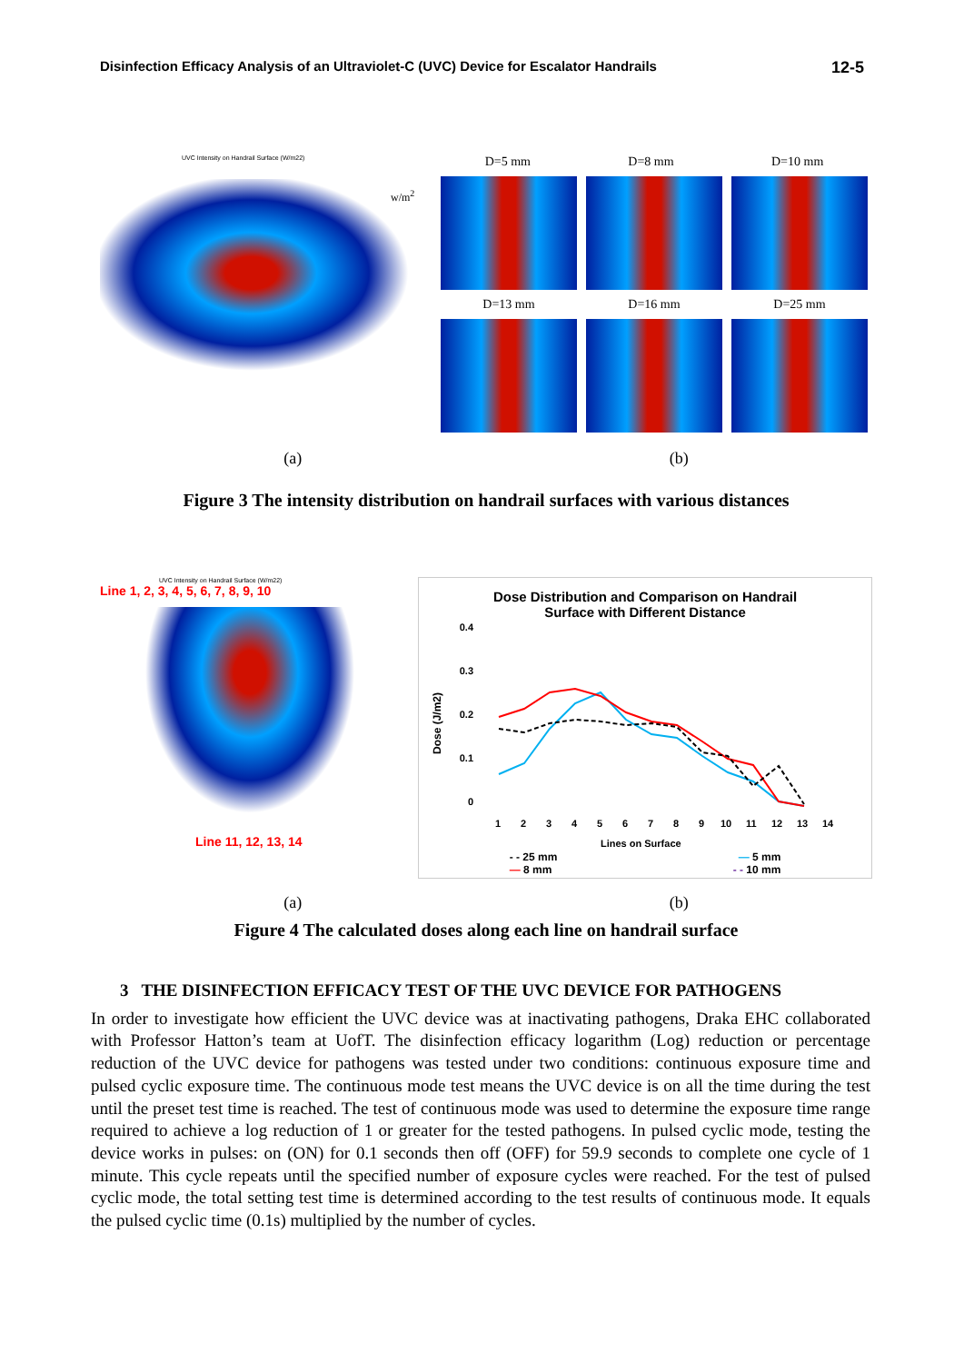Disinfection Efficacy Analysis of an Ultraviolet-C (UVC) Device for Escalator Handrails 12-5
UVC Intensity on Handrail Surface (W/m22)
w/m<sup>2</sup>
D=5 mm D=8 mm D=10 mm
D=13 mm D=16 mm D=25 mm
(a) (b)
Figure 3 The intensity distribution on handrail surfaces with various distances
UVC Intensity on Handrail Surface (W/m22)
Line 1, 2, 3, 4, 5, 6, 7, 8, 9, 10
Line 11, 12, 13, 14
Dose Distribution and Comparison on Handrail
Surface with Different Distance
Dose (J/m2)
0.4
0.3
0.2
0.1
0
1
2
3
4
5
6
7
8
9
10
11
12
13
14
Lines on Surface
- - 25 mm — 5 mm
— 8 mm - - 10 mm
(a) (b)
Figure 4 The calculated doses along each line on handrail surface
3 THE DISINFECTION EFFICACY TEST OF THE UVC DEVICE FOR PATHOGENS
In order to investigate how efficient the UVC device was at inactivating pathogens, Draka EHC collaborated with Professor Hatton’s team at UofT. The disinfection efficacy logarithm (Log) reduction or percentage reduction of the UVC device for pathogens was tested under two conditions: continuous exposure time and pulsed cyclic exposure time. The continuous mode test means the UVC device is on all the time during the test until the preset test time is reached. The test of continuous mode was used to determine the exposure time range required to achieve a log reduction of 1 or greater for the tested pathogens. In pulsed cyclic mode, testing the device works in pulses: on (ON) for 0.1 seconds then off (OFF) for 59.9 seconds to complete one cycle of 1 minute. This cycle repeats until the specified number of exposure cycles were reached. For the test of pulsed cyclic mode, the total setting test time is determined according to the test results of continuous mode. It equals the pulsed cyclic time (0.1s) multiplied by the number of cycles.